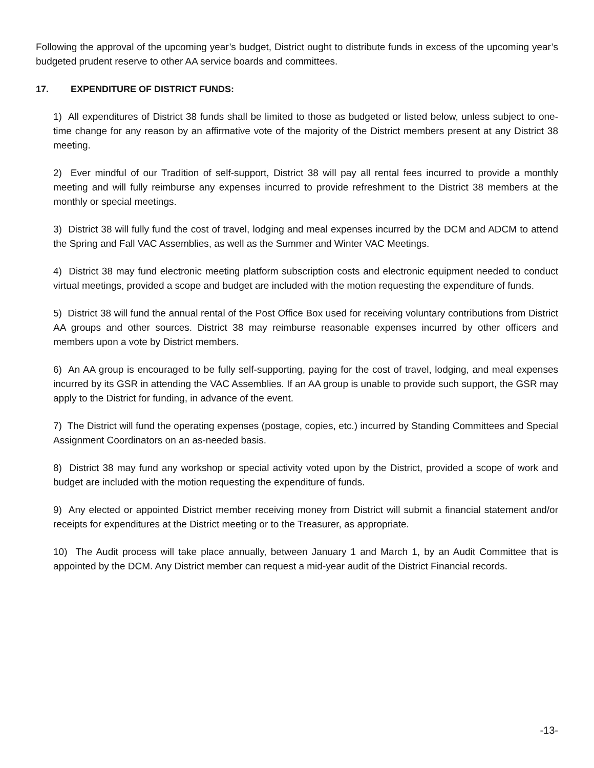Following the approval of the upcoming year’s budget, District ought to distribute funds in excess of the upcoming year’s budgeted prudent reserve to other AA service boards and committees.
17. EXPENDITURE OF DISTRICT FUNDS:
1) All expenditures of District 38 funds shall be limited to those as budgeted or listed below, unless subject to one-time change for any reason by an affirmative vote of the majority of the District members present at any District 38 meeting.
2) Ever mindful of our Tradition of self-support, District 38 will pay all rental fees incurred to provide a monthly meeting and will fully reimburse any expenses incurred to provide refreshment to the District 38 members at the monthly or special meetings.
3) District 38 will fully fund the cost of travel, lodging and meal expenses incurred by the DCM and ADCM to attend the Spring and Fall VAC Assemblies, as well as the Summer and Winter VAC Meetings.
4) District 38 may fund electronic meeting platform subscription costs and electronic equipment needed to conduct virtual meetings, provided a scope and budget are included with the motion requesting the expenditure of funds.
5) District 38 will fund the annual rental of the Post Office Box used for receiving voluntary contributions from District AA groups and other sources. District 38 may reimburse reasonable expenses incurred by other officers and members upon a vote by District members.
6) An AA group is encouraged to be fully self-supporting, paying for the cost of travel, lodging, and meal expenses incurred by its GSR in attending the VAC Assemblies. If an AA group is unable to provide such support, the GSR may apply to the District for funding, in advance of the event.
7) The District will fund the operating expenses (postage, copies, etc.) incurred by Standing Committees and Special Assignment Coordinators on an as-needed basis.
8) District 38 may fund any workshop or special activity voted upon by the District, provided a scope of work and budget are included with the motion requesting the expenditure of funds.
9) Any elected or appointed District member receiving money from District will submit a financial statement and/or receipts for expenditures at the District meeting or to the Treasurer, as appropriate.
10) The Audit process will take place annually, between January 1 and March 1, by an Audit Committee that is appointed by the DCM. Any District member can request a mid-year audit of the District Financial records.
-13-